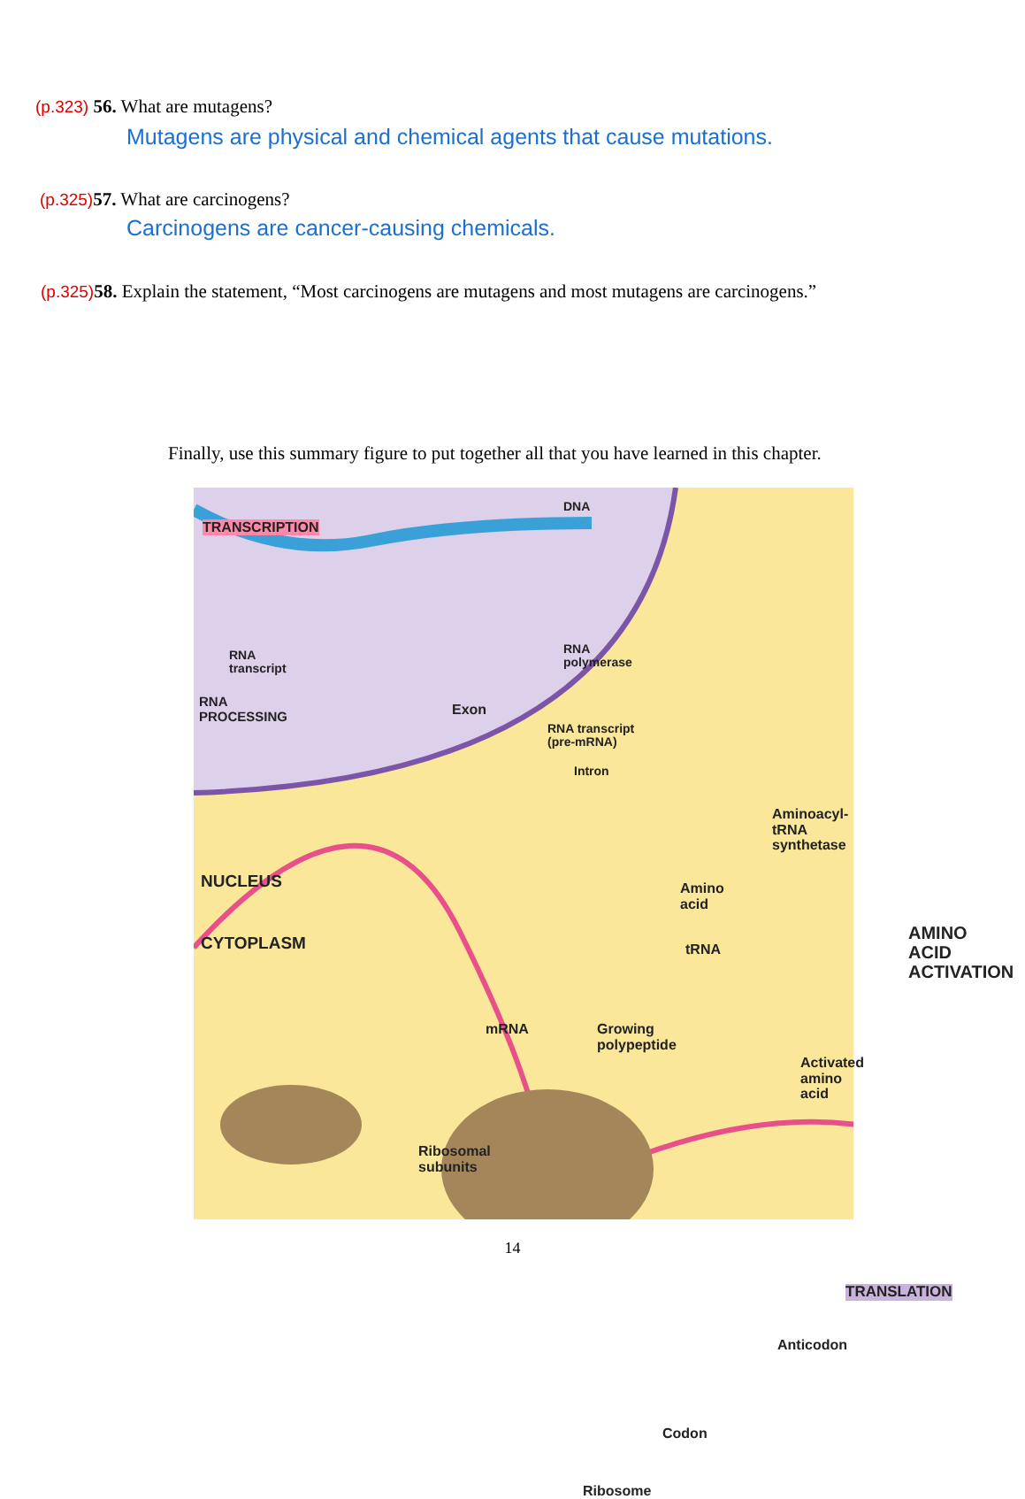(p.323) 56. What are mutagens?
Mutagens are physical and chemical agents that cause mutations.
(p.325) 57. What are carcinogens?
Carcinogens are cancer-causing chemicals.
(p.325) 58. Explain the statement, “Most carcinogens are mutagens and most mutagens are carcinogens.”
Finally, use this summary figure to put together all that you have learned in this chapter.
TRANSCRIPTION
DNA
RNA
transcript
RNA
polymerase
RNA
PROCESSING
Exon
RNA transcript
(pre-mRNA)
Intron
NUCLEUS
CYTOPLASM
Aminoacyl-tRNA
synthetase
Amino
acid
tRNA
AMINO ACID
ACTIVATION
mRNA
Growing
polypeptide
Activated
amino acid
Ribosomal
subunits
TRANSLATION
Anticodon
Codon
Ribosome
14